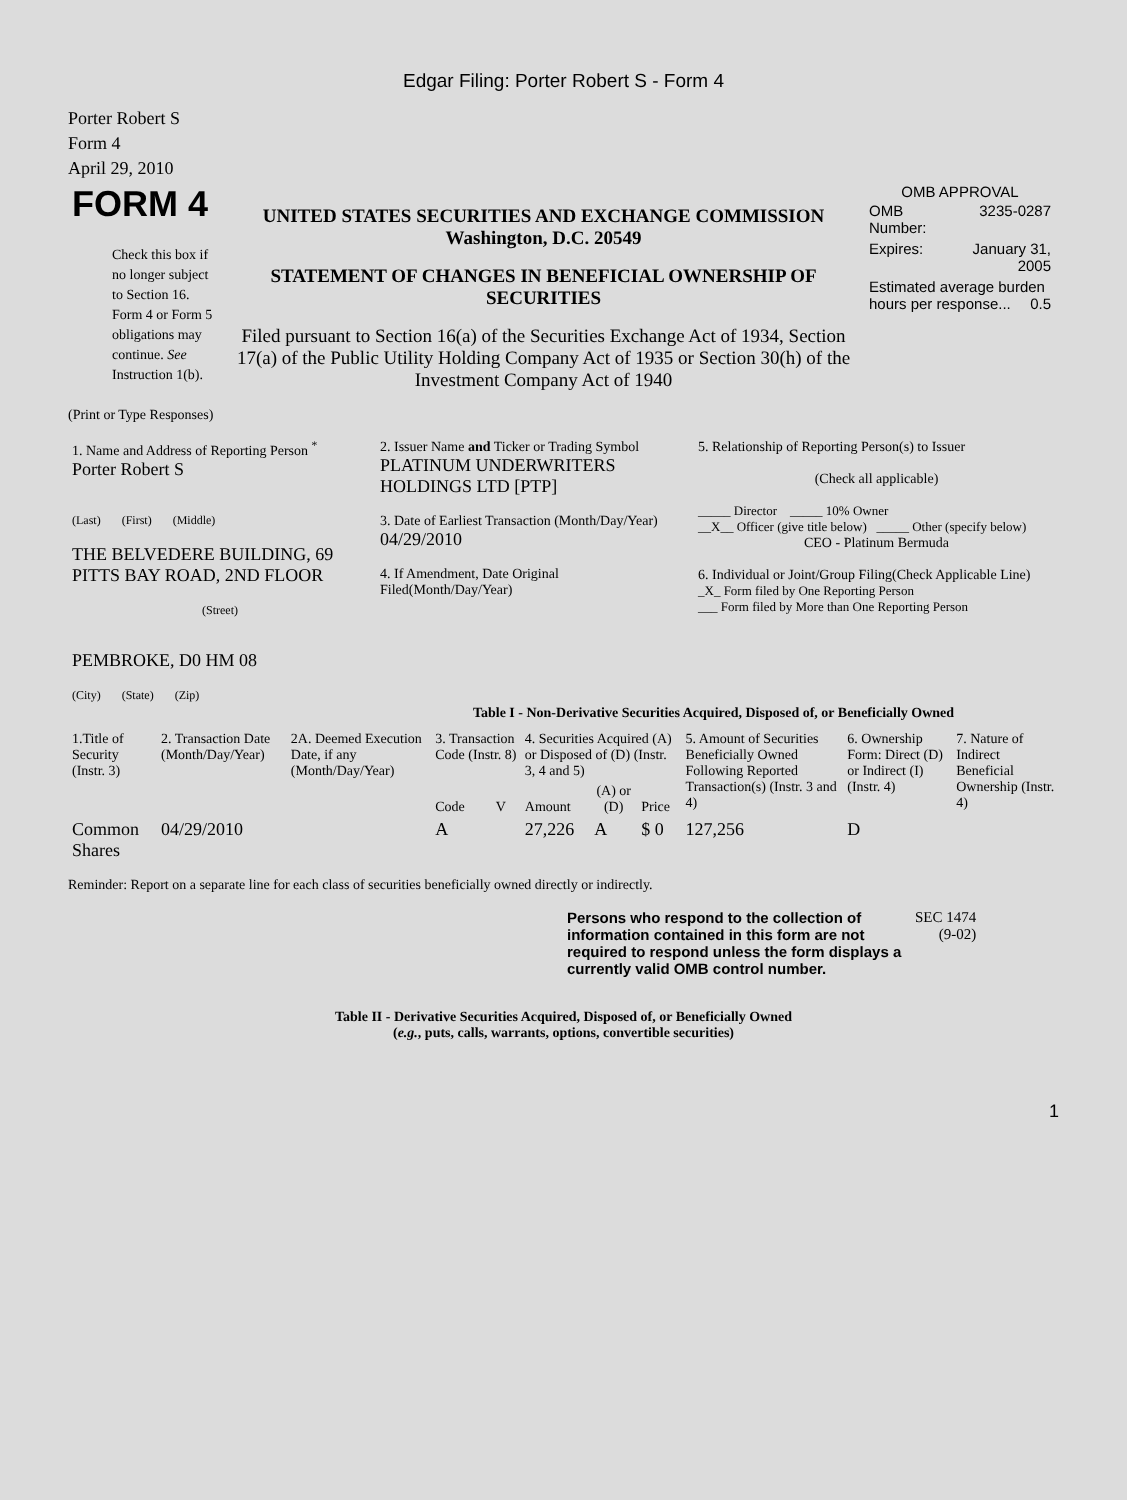Edgar Filing: Porter Robert S - Form 4
Porter Robert S
Form 4
April 29, 2010
| FORM 4 Check this box if no longer subject to Section 16. Form 4 or Form 5 obligations may continue. See Instruction 1(b). | UNITED STATES SECURITIES AND EXCHANGE COMMISSION Washington, D.C. 20549 STATEMENT OF CHANGES IN BENEFICIAL OWNERSHIP OF SECURITIES Filed pursuant to Section 16(a) of the Securities Exchange Act of 1934, Section 17(a) of the Public Utility Holding Company Act of 1935 or Section 30(h) of the Investment Company Act of 1940 | OMB APPROVAL / OMB Number: / 3235-0287 / / Expires: / January 31, 2005 / / Estimated average burden hours per response... 0.5 / / |
(Print or Type Responses)
| 1. Name and Address of Reporting Person <sup>*</sup> Porter Robert S (Last) (First) (Middle) THE BELVEDERE BUILDING, 69 PITTS BAY ROAD, 2ND FLOOR (Street) PEMBROKE, D0 HM 08 (City) (State) (Zip) | 2. Issuer Name and Ticker or Trading Symbol PLATINUM UNDERWRITERS HOLDINGS LTD [PTP] 3. Date of Earliest Transaction (Month/Day/Year) 04/29/2010 4. If Amendment, Date Original Filed(Month/Day/Year) | 5. Relationship of Reporting Person(s) to Issuer (Check all applicable) _____ Director _____ 10% Owner __X__ Officer (give title below) _____ Other (specify below) CEO - Platinum Bermuda 6. Individual or Joint/Group Filing(Check Applicable Line) _X_ Form filed by One Reporting Person ___ Form filed by More than One Reporting Person |
Table I - Non-Derivative Securities Acquired, Disposed of, or Beneficially Owned
| 1.Title of Security (Instr. 3) | 2. Transaction Date (Month/Day/Year) | 2A. Deemed Execution Date, if any (Month/Day/Year) | 3. Transaction Code (Instr. 8) | | 4. Securities Acquired (A) or Disposed of (D) (Instr. 3, 4 and 5) | | | 5. Amount of Securities Beneficially Owned Following Reported Transaction(s) (Instr. 3 and 4) | 6. Ownership Form: Direct (D) or Indirect (I) (Instr. 4) | 7. Nature of Indirect Beneficial Ownership (Instr. 4) |
| | | | Code | V | Amount | (A) or (D) | Price | | | |
| Common Shares | 04/29/2010 | | A | | 27,226 | A | $ 0 | 127,256 | D | |
Reminder: Report on a separate line for each class of securities beneficially owned directly or indirectly.
| Persons who respond to the collection of information contained in this form are not required to respond unless the form displays a currently valid OMB control number. | SEC 1474 (9-02) |
Table II - Derivative Securities Acquired, Disposed of, or Beneficially Owned
(e.g., puts, calls, warrants, options, convertible securities)
1